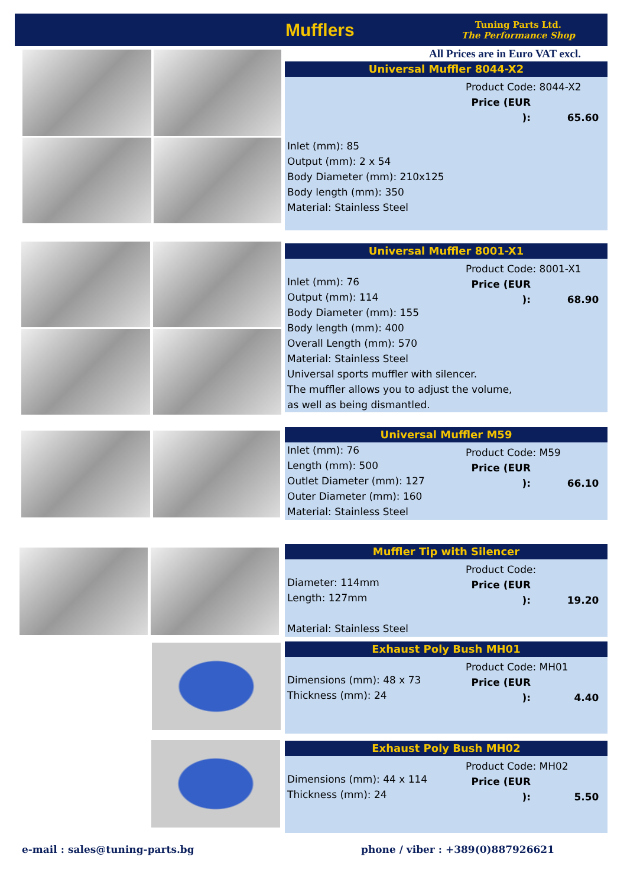Mufflers
Tuning Parts Ltd.
The Performance Shop
All Prices are in Euro VAT excl.
Universal Muffler 8044-X2
Product Code: 8044-X2
Price (EUR ): 65.60
Inlet (mm): 85
Output (mm): 2 x 54
Body Diameter (mm): 210x125
Body length (mm): 350
Material: Stainless Steel
Universal Muffler 8001-X1
Product Code: 8001-X1
Price (EUR ): 68.90
Inlet (mm): 76
Output (mm): 114
Body Diameter (mm): 155
Body length (mm): 400
Overall Length (mm): 570
Material: Stainless Steel
Universal sports muffler with silencer.
The muffler allows you to adjust the volume,
as well as being dismantled.
Universal Muffler M59
Product Code: M59
Price (EUR ): 66.10
Inlet (mm): 76
Length (mm): 500
Outlet Diameter (mm): 127
Outer Diameter (mm): 160
Material: Stainless Steel
Muffler Tip with Silencer
Product Code:
Price (EUR ): 19.20
Diameter: 114mm
Length: 127mm
Material: Stainless Steel
Exhaust Poly Bush MH01
Product Code: MH01
Price (EUR ): 4.40
Dimensions (mm): 48 x 73
Thickness (mm): 24
Exhaust Poly Bush MH02
Product Code: MH02
Price (EUR ): 5.50
Dimensions (mm): 44 x 114
Thickness (mm): 24
e-mail : sales@tuning-parts.bg
phone / viber : +389(0)887926621